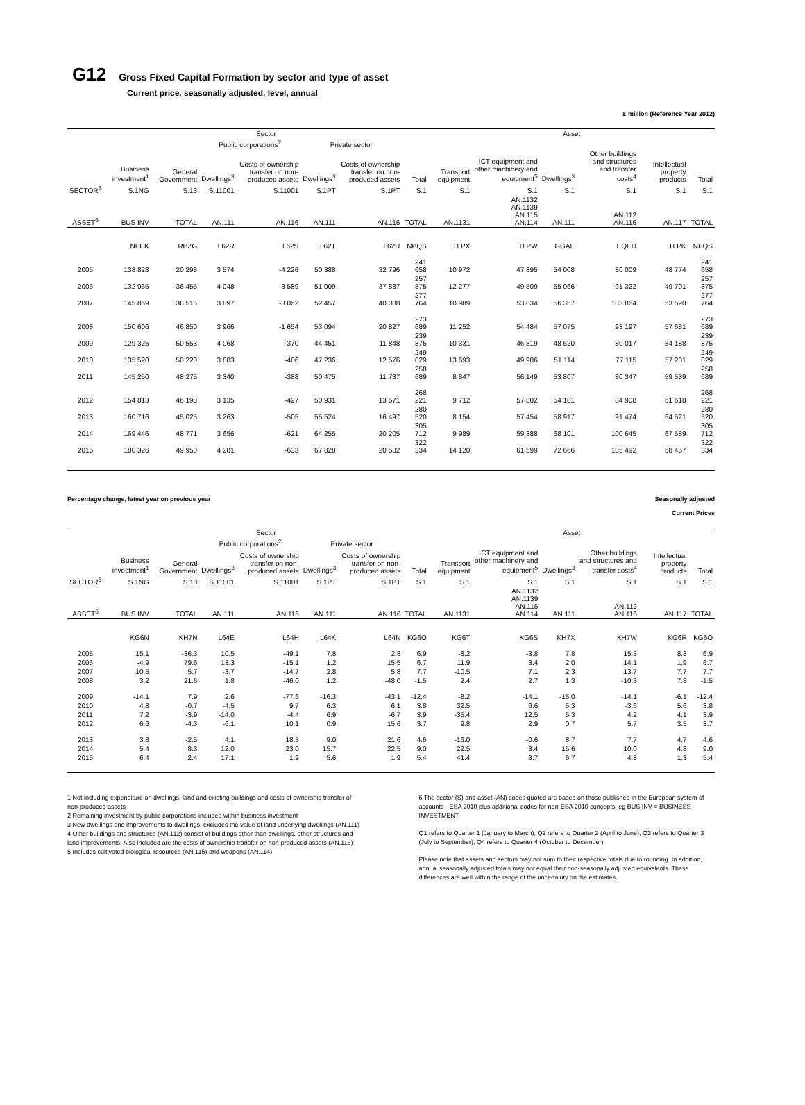G12 Gross Fixed Capital Formation by sector and type of asset
Current price, seasonally adjusted, level, annual
£ million (Reference Year 2012)
| | Sector | | | | | | | Asset | | | | | |
| --- | --- | --- | --- | --- | --- | --- | --- | --- | --- | --- | --- | --- | --- |
| | | | Public corporations<sup>2</sup> | | Private sector | | | | | | | | |
| | Business investment<sup>1</sup> | General Government | Dwellings<sup>3</sup> | Costs of ownership transfer on non-produced assets | Dwellings<sup>3</sup> | Costs of ownership transfer on non-produced assets | Total | Transport equipment | ICT equipment and other machinery and equipment<sup>5</sup> | Dwellings<sup>3</sup> | Other buildings and structures and transfer costs<sup>4</sup> | Intellectual property products | Total |
| SECTOR<sup>6</sup> | S.1NG | S.13 | S.11001 | S.11001 | S.1PT | S.1PT | S.1 | S.1 | S.1 | S.1 | S.1 | S.1 | S.1 |
| ASSET<sup>6</sup> | BUS INV | TOTAL | AN.111 | AN.116 | AN.111 | AN.116 | TOTAL | AN.1131 | AN.1132 AN.1139 AN.115 AN.114 | AN.111 | AN.112 AN.116 | AN.117 | TOTAL |
| | NPEK | RPZG | L62R | L62S | L62T | L62U | NPQS | TLPX | TLPW | GGAE | EQED | TLPK | NPQS |
| 2005 | 138 828 | 20 298 | 3 574 | -4 226 | 50 388 | 32 796 | 241 658 | 10 972 | 47 895 | 54 008 | 80 009 | 48 774 | 241 658 |
| 2006 | 132 065 | 36 455 | 4 048 | -3 589 | 51 009 | 37 887 | 257 875 | 12 277 | 49 509 | 55 066 | 91 322 | 49 701 | 257 875 |
| 2007 | 145 869 | 38 515 | 3 897 | -3 062 | 52 457 | 40 088 | 277 764 | 10 989 | 53 034 | 56 357 | 103 864 | 53 520 | 277 764 |
| 2008 | 150 606 | 46 850 | 3 966 | -1 654 | 53 094 | 20 827 | 273 689 | 11 252 | 54 484 | 57 075 | 93 197 | 57 681 | 273 689 |
| 2009 | 129 325 | 50 553 | 4 068 | -370 | 44 451 | 11 848 | 239 875 | 10 331 | 46 819 | 48 520 | 80 017 | 54 188 | 239 875 |
| 2010 | 135 520 | 50 220 | 3 883 | -406 | 47 236 | 12 576 | 249 029 | 13 693 | 49 906 | 51 114 | 77 115 | 57 201 | 249 029 |
| 2011 | 145 250 | 48 275 | 3 340 | -388 | 50 475 | 11 737 | 258 689 | 8 847 | 56 149 | 53 807 | 80 347 | 59 539 | 258 689 |
| 2012 | 154 813 | 46 198 | 3 135 | -427 | 50 931 | 13 571 | 268 221 | 9 712 | 57 802 | 54 181 | 84 908 | 61 618 | 268 221 |
| 2013 | 160 716 | 45 025 | 3 263 | -505 | 55 524 | 16 497 | 280 520 | 8 154 | 57 454 | 58 917 | 91 474 | 64 521 | 280 520 |
| 2014 | 169 446 | 48 771 | 3 656 | -621 | 64 255 | 20 205 | 305 712 | 9 989 | 59 388 | 68 101 | 100 645 | 67 589 | 305 712 |
| 2015 | 180 326 | 49 950 | 4 281 | -633 | 67 828 | 20 582 | 322 334 | 14 120 | 61 599 | 72 666 | 105 492 | 68 457 | 322 334 |
Percentage change, latest year on previous year Seasonally adjusted
Current Prices
| | Sector | | | | | | | Asset | | | | | |
| --- | --- | --- | --- | --- | --- | --- | --- | --- | --- | --- | --- | --- | --- |
| | | | Public corporations<sup>2</sup> | | Private sector | | | | | | | | |
| | Business investment<sup>1</sup> | General Government | Dwellings<sup>3</sup> | Costs of ownership transfer on non-produced assets | Dwellings<sup>3</sup> | Costs of ownership transfer on non-produced assets | Total | Transport equipment | ICT equipment and other machinery and equipment<sup>5</sup> | Dwellings<sup>3</sup> | Other buildings and structures and transfer costs<sup>4</sup> | Intellectual property products | Total |
| SECTOR<sup>6</sup> | S.1NG | S.13 | S.11001 | S.11001 | S.1PT | S.1PT | S.1 | S.1 | S.1 | S.1 | S.1 | S.1 | S.1 |
| ASSET<sup>6</sup> | BUS INV | TOTAL | AN.111 | AN.116 | AN.111 | AN.116 | TOTAL | AN.1131 | AN.1132 AN.1139 AN.115 AN.114 | AN.111 | AN.112 AN.116 | AN.117 | TOTAL |
| | KG6N | KH7N | L64E | L64H | L64K | L64N | KG6O | KG6T | KG6S | KH7X | KH7W | KG6R | KG6O |
| 2005 | 15.1 | -36.3 | 10.5 | -49.1 | 7.8 | 2.8 | 6.9 | -8.2 | -3.8 | 7.8 | 15.3 | 8.8 | 6.9 |
| 2006 | -4.9 | 79.6 | 13.3 | -15.1 | 1.2 | 15.5 | 6.7 | 11.9 | 3.4 | 2.0 | 14.1 | 1.9 | 6.7 |
| 2007 | 10.5 | 5.7 | -3.7 | -14.7 | 2.8 | 5.8 | 7.7 | -10.5 | 7.1 | 2.3 | 13.7 | 7.7 | 7.7 |
| 2008 | 3.2 | 21.6 | 1.8 | -46.0 | 1.2 | -48.0 | -1.5 | 2.4 | 2.7 | 1.3 | -10.3 | 7.8 | -1.5 |
| 2009 | -14.1 | 7.9 | 2.6 | -77.6 | -16.3 | -43.1 | -12.4 | -8.2 | -14.1 | -15.0 | -14.1 | -6.1 | -12.4 |
| 2010 | 4.8 | -0.7 | -4.5 | 9.7 | 6.3 | 6.1 | 3.8 | 32.5 | 6.6 | 5.3 | -3.6 | 5.6 | 3.8 |
| 2011 | 7.2 | -3.9 | -14.0 | -4.4 | 6.9 | -6.7 | 3.9 | -35.4 | 12.5 | 5.3 | 4.2 | 4.1 | 3.9 |
| 2012 | 6.6 | -4.3 | -6.1 | 10.1 | 0.9 | 15.6 | 3.7 | 9.8 | 2.9 | 0.7 | 5.7 | 3.5 | 3.7 |
| 2013 | 3.8 | -2.5 | 4.1 | 18.3 | 9.0 | 21.6 | 4.6 | -16.0 | -0.6 | 8.7 | 7.7 | 4.7 | 4.6 |
| 2014 | 5.4 | 8.3 | 12.0 | 23.0 | 15.7 | 22.5 | 9.0 | 22.5 | 3.4 | 15.6 | 10.0 | 4.8 | 9.0 |
| 2015 | 6.4 | 2.4 | 17.1 | 1.9 | 5.6 | 1.9 | 5.4 | 41.4 | 3.7 | 6.7 | 4.8 | 1.3 | 5.4 |
1 Not including expenditure on dwellings, land and existing buildings and costs of ownership transfer of non-produced assets
2 Remaining investment by public corporations included within business investment
3 New dwellings and improvements to dwellings, excludes the value of land underlying dwellings (AN.111)
4 Other buildings and structures (AN.112) consist of buildings other than dwellings, other structures and land improvements. Also included are the costs of ownership transfer on non-produced assets (AN.116)
5 Includes cultivated biological resources (AN.115) and weapons (AN.114)
6 The sector (S) and asset (AN) codes quoted are based on those published in the European system of accounts - ESA 2010 plus additional codes for non-ESA 2010 concepts. eg BUS INV = BUSINESS INVESTMENT
Q1 refers to Quarter 1 (January to March), Q2 refers to Quarter 2 (April to June), Q3 refers to Quarter 3 (July to September), Q4 refers to Quarter 4 (October to December)
Please note that assets and sectors may not sum to their respective totals due to rounding. In addition, annual seasonally adjusted totals may not equal their non-seasonally adjusted equivalents. These differences are well within the range of the uncertainty on the estimates.